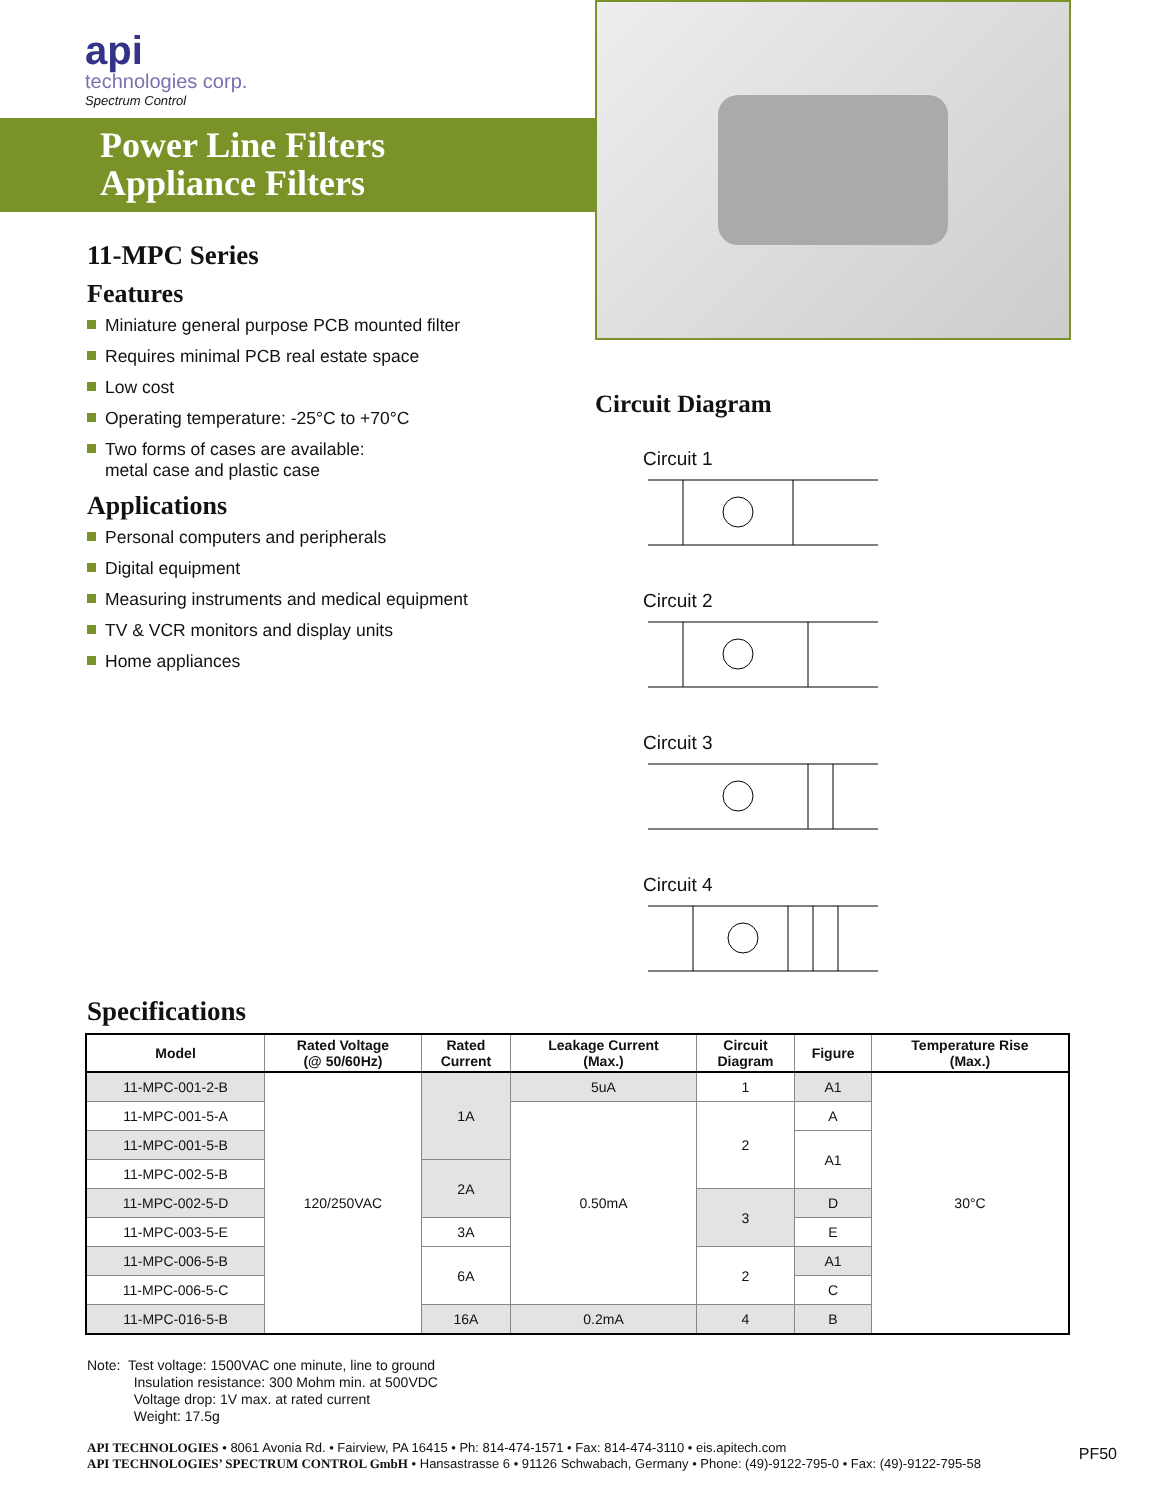api
technologies corp.
Spectrum Control
Power Line Filters
Appliance Filters
11-MPC Series
Features
Miniature general purpose PCB mounted filter
Requires minimal PCB real estate space
Low cost
Operating temperature: -25°C to +70°C
Two forms of cases are available:
metal case and plastic case
Applications
Personal computers and peripherals
Digital equipment
Measuring instruments and medical equipment
TV & VCR monitors and display units
Home appliances
Circuit Diagram
Circuit 1 Circuit 2 Circuit 3 Circuit 4
Specifications
| Model | Rated Voltage (@ 50/60Hz) | Rated Current | Leakage Current (Max.) | Circuit Diagram | Figure | Temperature Rise (Max.) |
| --- | --- | --- | --- | --- | --- | --- |
| 11-MPC-001-2-B | 120/250VAC | 1A | 5uA | 1 | A1 | 30°C |
| 11-MPC-001-5-A | | | 0.50mA | 2 | A | |
| 11-MPC-001-5-B | | | | | A1 | |
| 11-MPC-002-5-B | | 2A | | | | |
| 11-MPC-002-5-D | | | | 3 | D | |
| 11-MPC-003-5-E | | 3A | | | E | |
| 11-MPC-006-5-B | | 6A | | 2 | A1 | |
| 11-MPC-006-5-C | | | | | C | |
| 11-MPC-016-5-B | | 16A | 0.2mA | 4 | B | |
Note: Test voltage: 1500VAC one minute, line to ground
Insulation resistance: 300 Mohm min. at 500VDC
Voltage drop: 1V max. at rated current
Weight: 17.5g
API TECHNOLOGIES • 8061 Avonia Rd. • Fairview, PA 16415 • Ph: 814-474-1571 • Fax: 814-474-3110 • eis.apitech.com
API TECHNOLOGIES’ SPECTRUM CONTROL GmbH • Hansastrasse 6 • 91126 Schwabach, Germany • Phone: (49)-9122-795-0 • Fax: (49)-9122-795-58
PF50